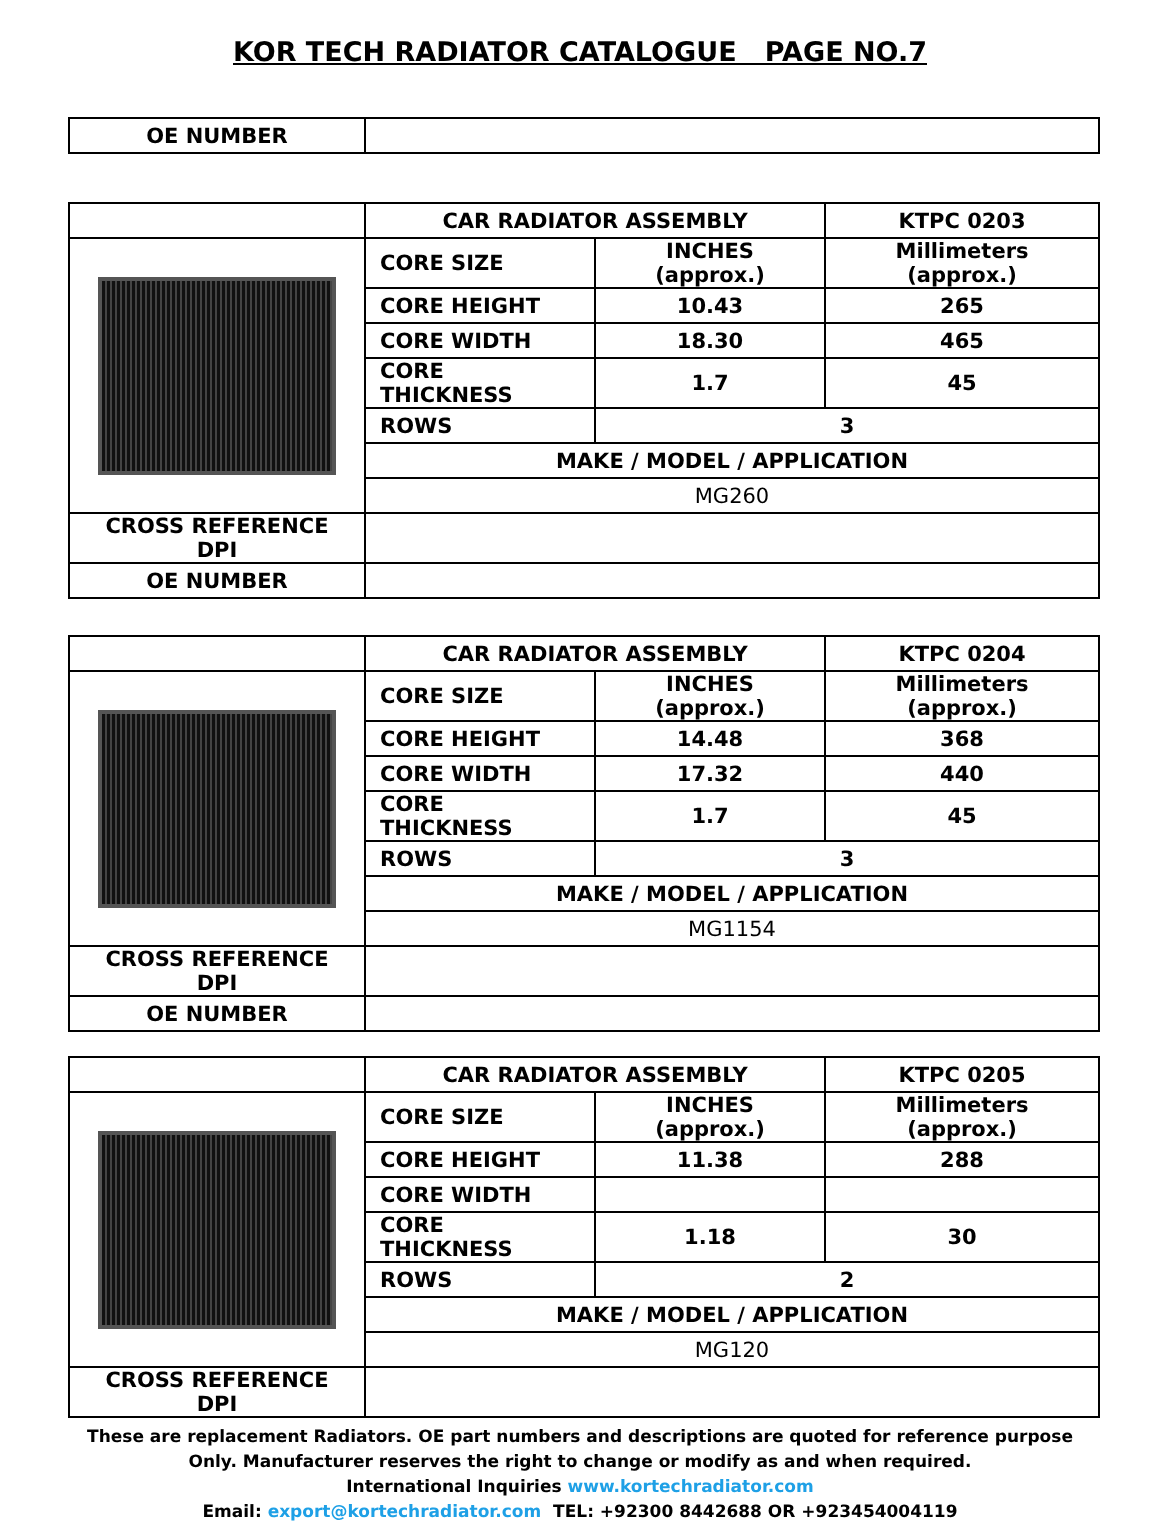KOR TECH RADIATOR CATALOGUE PAGE NO.7
| OE NUMBER | |
| | CAR RADIATOR ASSEMBLY | | KTPC 0203 |
| | CORE SIZE | INCHES (approx.) | Millimeters (approx.) |
| | CORE HEIGHT | 10.43 | 265 |
| | CORE WIDTH | 18.30 | 465 |
| | CORE THICKNESS | 1.7 | 45 |
| | ROWS | 3 | |
| | MAKE / MODEL / APPLICATION | | |
| | MG260 | | |
| CROSS REFERENCE DPI | | | |
| OE NUMBER | | | |
| | CAR RADIATOR ASSEMBLY | | KTPC 0204 |
| | CORE SIZE | INCHES (approx.) | Millimeters (approx.) |
| | CORE HEIGHT | 14.48 | 368 |
| | CORE WIDTH | 17.32 | 440 |
| | CORE THICKNESS | 1.7 | 45 |
| | ROWS | 3 | |
| | MAKE / MODEL / APPLICATION | | |
| | MG1154 | | |
| CROSS REFERENCE DPI | | | |
| OE NUMBER | | | |
| | CAR RADIATOR ASSEMBLY | | KTPC 0205 |
| | CORE SIZE | INCHES (approx.) | Millimeters (approx.) |
| | CORE HEIGHT | 11.38 | 288 |
| | CORE WIDTH | | |
| | CORE THICKNESS | 1.18 | 30 |
| | ROWS | 2 | |
| | MAKE / MODEL / APPLICATION | | |
| | MG120 | | |
| CROSS REFERENCE DPI | | | |
These are replacement Radiators. OE part numbers and descriptions are quoted for reference purpose
Only. Manufacturer reserves the right to change or modify as and when required.
International Inquiries www.kortechradiator.com
Email: export@kortechradiator.com TEL: +92300 8442688 OR +923454004119